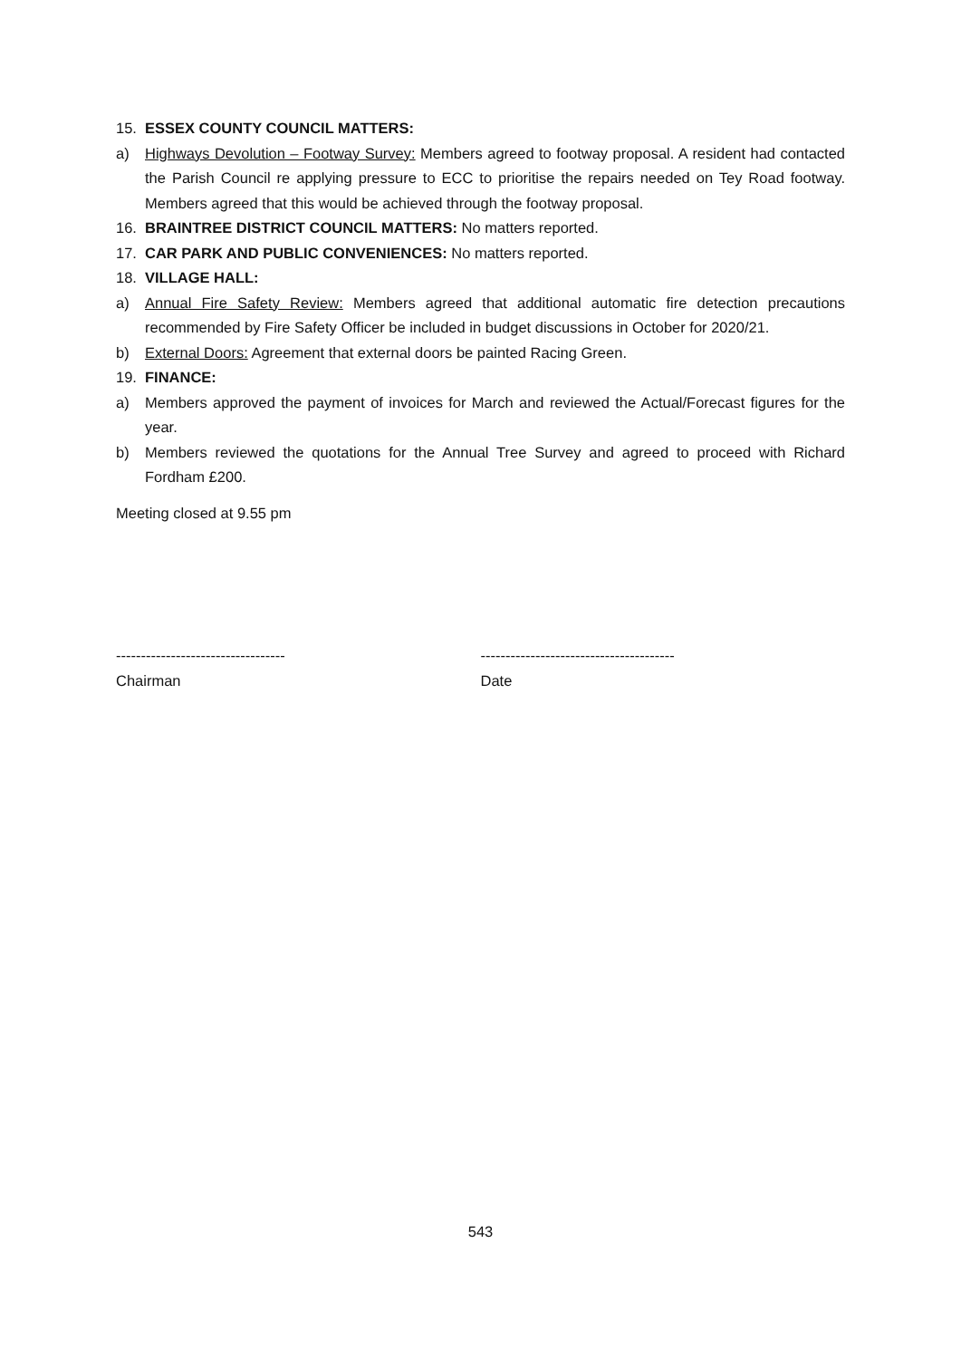15. ESSEX COUNTY COUNCIL MATTERS:
a) Highways Devolution – Footway Survey: Members agreed to footway proposal. A resident had contacted the Parish Council re applying pressure to ECC to prioritise the repairs needed on Tey Road footway. Members agreed that this would be achieved through the footway proposal.
16. BRAINTREE DISTRICT COUNCIL MATTERS: No matters reported.
17. CAR PARK AND PUBLIC CONVENIENCES: No matters reported.
18. VILLAGE HALL:
a) Annual Fire Safety Review: Members agreed that additional automatic fire detection precautions recommended by Fire Safety Officer be included in budget discussions in October for 2020/21.
b) External Doors: Agreement that external doors be painted Racing Green.
19. FINANCE:
a) Members approved the payment of invoices for March and reviewed the Actual/Forecast figures for the year.
b) Members reviewed the quotations for the Annual Tree Survey and agreed to proceed with Richard Fordham £200.
Meeting closed at 9.55 pm
----------------------------------
Chairman
---------------------------------------
Date
543